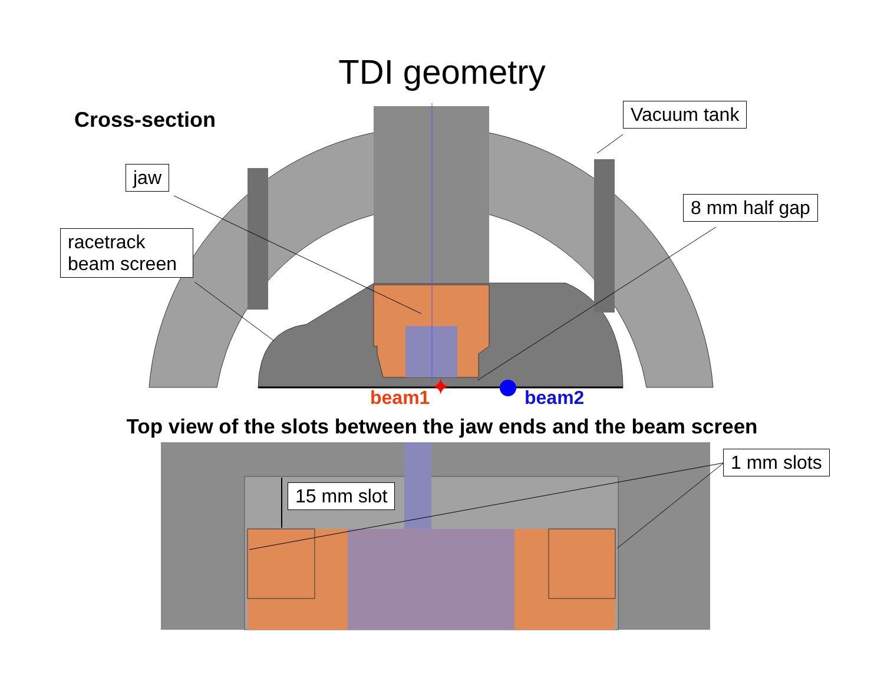✦
TDI geometry
Cross-section Vacuum tank
jaw
racetrack beam screen
8 mm half gap
beam1 beam2
Top view of the slots between the jaw ends and the beam screen
15 mm slot
1 mm slots